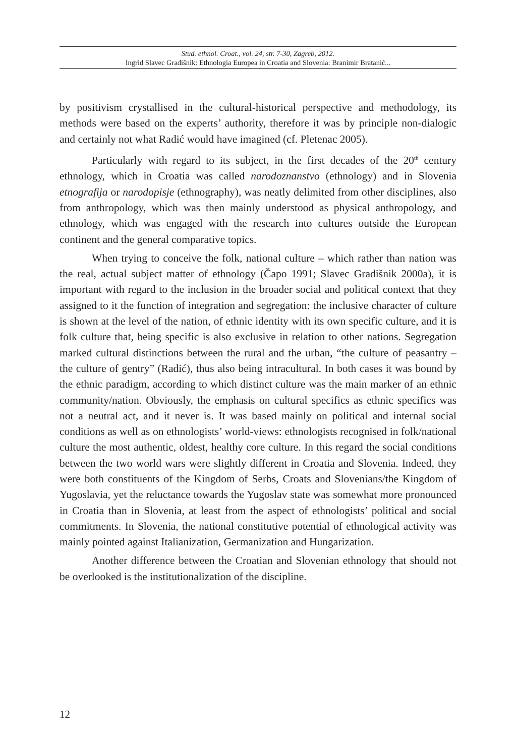Stud. ethnol. Croat., vol. 24, str. 7-30, Zagreb, 2012.
Ingrid Slavec Gradišnik: Ethnologia Europea in Croatia and Slovenia: Branimir Bratanić...
by positivism crystallised in the cultural-historical perspective and methodology, its methods were based on the experts’ authority, therefore it was by principle non-dialogic and certainly not what Radić would have imagined (cf. Pletenac 2005).
Particularly with regard to its subject, in the first decades of the 20<sup>th</sup> century ethnology, which in Croatia was called narodoznanstvo (ethnology) and in Slovenia etnografija or narodopisje (ethnography), was neatly delimited from other disciplines, also from anthropology, which was then mainly understood as physical anthropology, and ethnology, which was engaged with the research into cultures outside the European continent and the general comparative topics.
When trying to conceive the folk, national culture – which rather than nation was the real, actual subject matter of ethnology (Čapo 1991; Slavec Gradišnik 2000a), it is important with regard to the inclusion in the broader social and political context that they assigned to it the function of integration and segregation: the inclusive character of culture is shown at the level of the nation, of ethnic identity with its own specific culture, and it is folk culture that, being specific is also exclusive in relation to other nations. Segregation marked cultural distinctions between the rural and the urban, “the culture of peasantry – the culture of gentry” (Radić), thus also being intracultural. In both cases it was bound by the ethnic paradigm, according to which distinct culture was the main marker of an ethnic community/nation. Obviously, the emphasis on cultural specifics as ethnic specifics was not a neutral act, and it never is. It was based mainly on political and internal social conditions as well as on ethnologists’ world-views: ethnologists recognised in folk/national culture the most authentic, oldest, healthy core culture. In this regard the social conditions between the two world wars were slightly different in Croatia and Slovenia. Indeed, they were both constituents of the Kingdom of Serbs, Croats and Slovenians/the Kingdom of Yugoslavia, yet the reluctance towards the Yugoslav state was somewhat more pronounced in Croatia than in Slovenia, at least from the aspect of ethnologists’ political and social commitments. In Slovenia, the national constitutive potential of ethnological activity was mainly pointed against Italianization, Germanization and Hungarization.
Another difference between the Croatian and Slovenian ethnology that should not be overlooked is the institutionalization of the discipline.
12